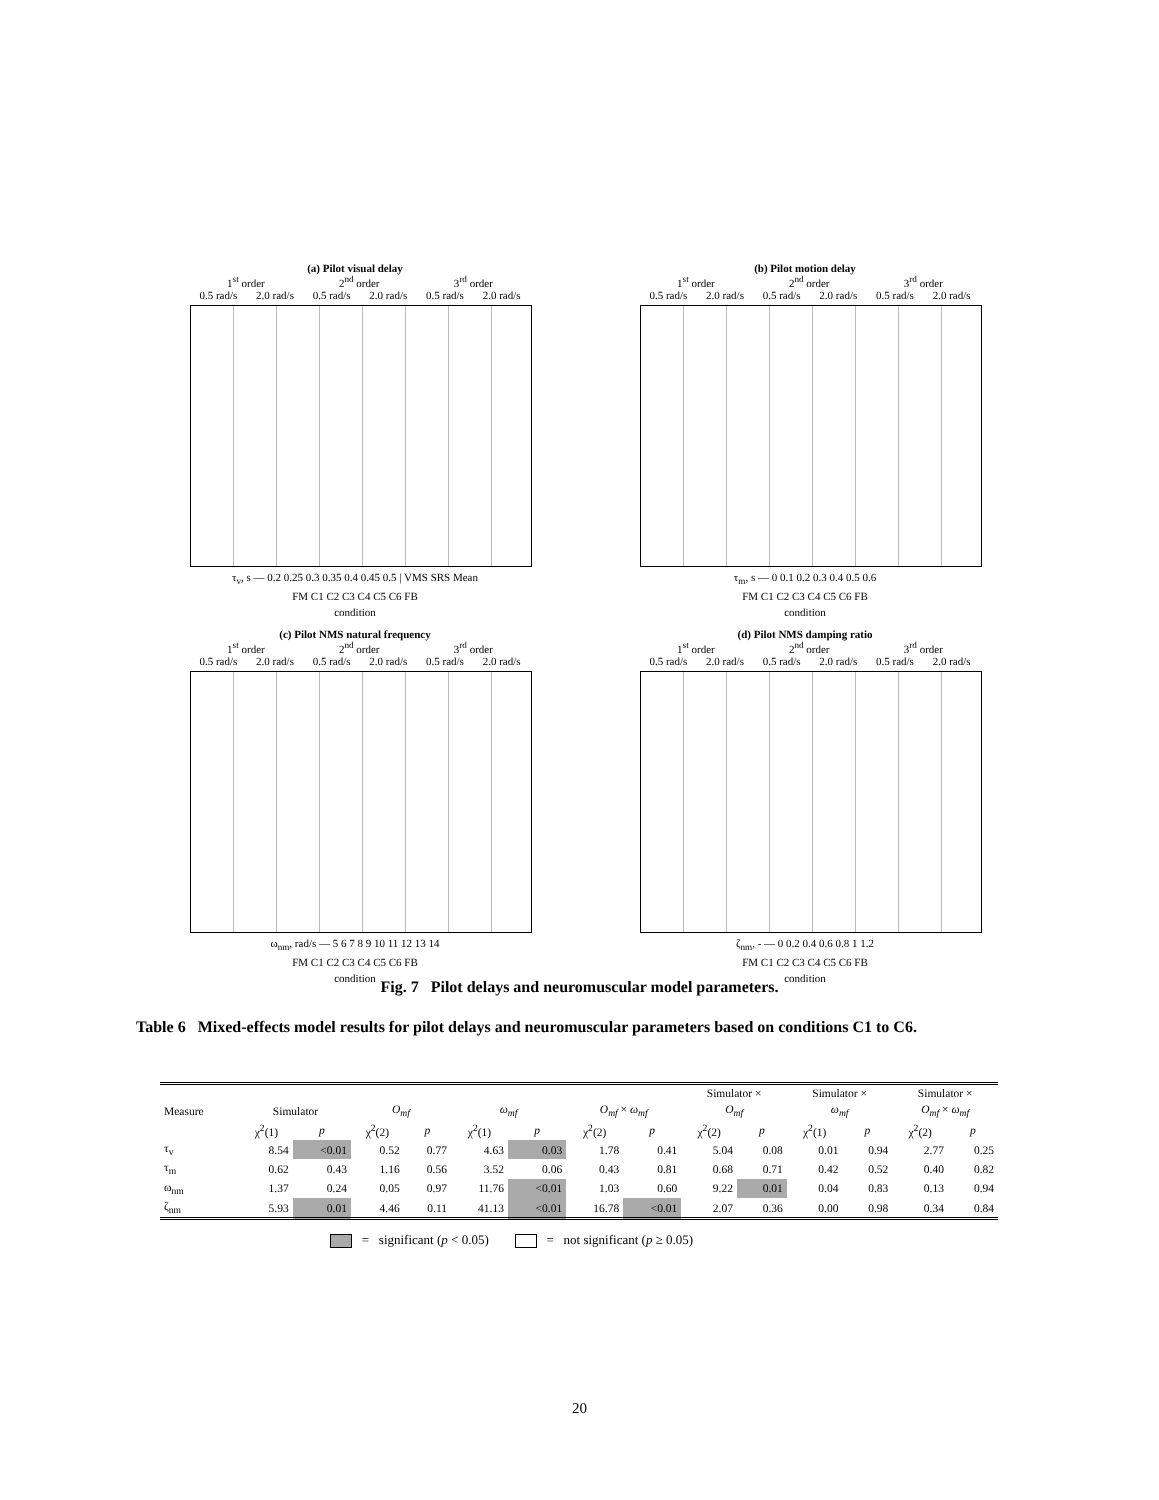(a) Pilot visual delay
1<sup>st</sup> order 2<sup>nd</sup> order 3<sup>rd</sup> order
0.5 rad/s 2.0 rad/s 0.5 rad/s 2.0 rad/s 0.5 rad/s 2.0 rad/s
τ<sub>v</sub>, s — 0.2 0.25 0.3 0.35 0.4 0.45 0.5 | VMS SRS Mean
FM C1 C2 C3 C4 C5 C6 FB
condition
(b) Pilot motion delay
1<sup>st</sup> order 2<sup>nd</sup> order 3<sup>rd</sup> order
0.5 rad/s 2.0 rad/s 0.5 rad/s 2.0 rad/s 0.5 rad/s 2.0 rad/s
τ<sub>m</sub>, s — 0 0.1 0.2 0.3 0.4 0.5 0.6
FM C1 C2 C3 C4 C5 C6 FB
condition
(c) Pilot NMS natural frequency
1<sup>st</sup> order 2<sup>nd</sup> order 3<sup>rd</sup> order
0.5 rad/s 2.0 rad/s 0.5 rad/s 2.0 rad/s 0.5 rad/s 2.0 rad/s
ω<sub>nm</sub>, rad/s — 5 6 7 8 9 10 11 12 13 14
FM C1 C2 C3 C4 C5 C6 FB
condition
(d) Pilot NMS damping ratio
1<sup>st</sup> order 2<sup>nd</sup> order 3<sup>rd</sup> order
0.5 rad/s 2.0 rad/s 0.5 rad/s 2.0 rad/s 0.5 rad/s 2.0 rad/s
ζ<sub>nm</sub>, - — 0 0.2 0.4 0.6 0.8 1 1.2
FM C1 C2 C3 C4 C5 C6 FB
condition
Fig. 7 Pilot delays and neuromuscular model parameters.
Table 6 Mixed-effects model results for pilot delays and neuromuscular parameters based on conditions C1 to C6.
| | | | | | | | | | Simulator × | | Simulator × | | Simulator × | |
| --- | --- | --- | --- | --- | --- | --- | --- | --- | --- | --- | --- | --- | --- | --- |
| Measure | Simulator | | O<sub>mf</sub> | | ω<sub>mf</sub> | | O<sub>mf</sub> × ω<sub>mf</sub> | | O<sub>mf</sub> | | ω<sub>mf</sub> | | O<sub>mf</sub> × ω<sub>mf</sub> | |
| | χ<sup>2</sup>(1) | p | χ<sup>2</sup>(2) | p | χ<sup>2</sup>(1) | p | χ<sup>2</sup>(2) | p | χ<sup>2</sup>(2) | p | χ<sup>2</sup>(1) | p | χ<sup>2</sup>(2) | p |
| τ<sub>v</sub> | 8.54 | <0.01 | 0.52 | 0.77 | 4.63 | 0.03 | 1.78 | 0.41 | 5.04 | 0.08 | 0.01 | 0.94 | 2.77 | 0.25 |
| τ<sub>m</sub> | 0.62 | 0.43 | 1.16 | 0.56 | 3.52 | 0.06 | 0.43 | 0.81 | 0.68 | 0.71 | 0.42 | 0.52 | 0.40 | 0.82 |
| ω<sub>nm</sub> | 1.37 | 0.24 | 0.05 | 0.97 | 11.76 | <0.01 | 1.03 | 0.60 | 9.22 | 0.01 | 0.04 | 0.83 | 0.13 | 0.94 |
| ζ<sub>nm</sub> | 5.93 | 0.01 | 4.46 | 0.11 | 41.13 | <0.01 | 16.78 | <0.01 | 2.07 | 0.36 | 0.00 | 0.98 | 0.34 | 0.84 |
= significant (p < 0.05) = not significant (p ≥ 0.05)
20